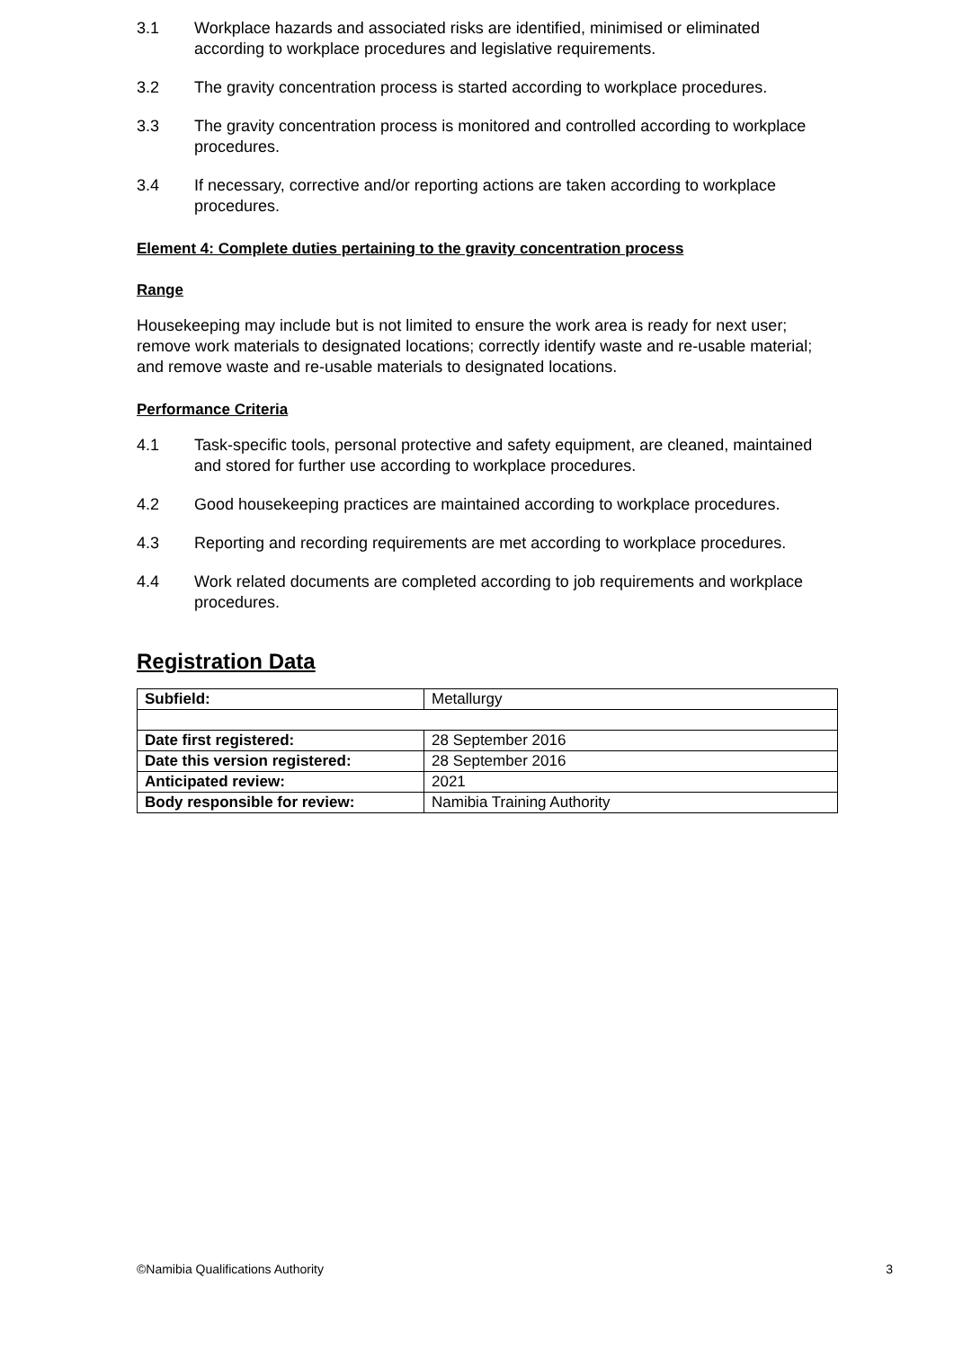3.1 Workplace hazards and associated risks are identified, minimised or eliminated according to workplace procedures and legislative requirements.
3.2 The gravity concentration process is started according to workplace procedures.
3.3 The gravity concentration process is monitored and controlled according to workplace procedures.
3.4 If necessary, corrective and/or reporting actions are taken according to workplace procedures.
Element 4: Complete duties pertaining to the gravity concentration process
Range
Housekeeping may include but is not limited to ensure the work area is ready for next user; remove work materials to designated locations; correctly identify waste and re-usable material; and remove waste and re-usable materials to designated locations.
Performance Criteria
4.1 Task-specific tools, personal protective and safety equipment, are cleaned, maintained and stored for further use according to workplace procedures.
4.2 Good housekeeping practices are maintained according to workplace procedures.
4.3 Reporting and recording requirements are met according to workplace procedures.
4.4 Work related documents are completed according to job requirements and workplace procedures.
Registration Data
| Subfield: | Metallurgy |
| Date first registered: | 28 September 2016 |
| Date this version registered: | 28 September 2016 |
| Anticipated review: | 2021 |
| Body responsible for review: | Namibia Training Authority |
©Namibia Qualifications Authority 3